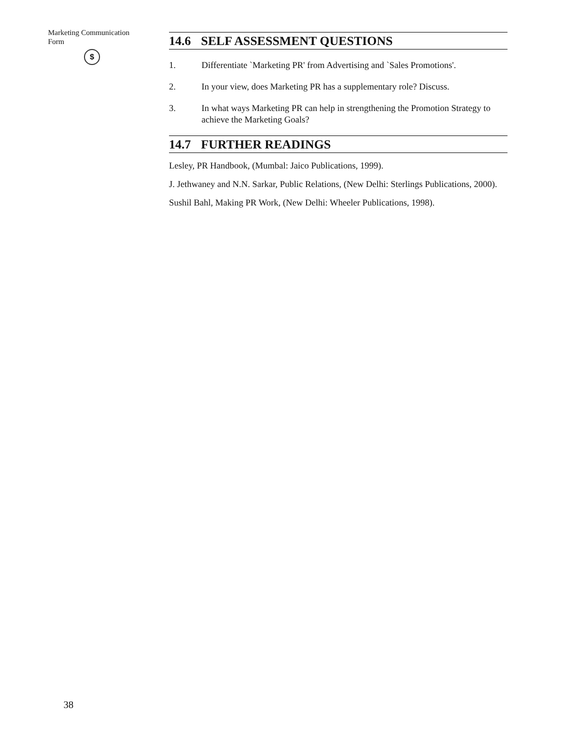Marketing Communication
Form
$
14.6 SELF ASSESSMENT QUESTIONS
1. Differentiate `Marketing PR' from Advertising and `Sales Promotions'.
2. In your view, does Marketing PR has a supplementary role? Discuss.
3. In what ways Marketing PR can help in strengthening the Promotion Strategy to achieve the Marketing Goals?
14.7 FURTHER READINGS
Lesley, PR Handbook, (Mumbal: Jaico Publications, 1999).
J. Jethwaney and N.N. Sarkar, Public Relations, (New Delhi: Sterlings Publications, 2000).
Sushil Bahl, Making PR Work, (New Delhi: Wheeler Publications, 1998).
38